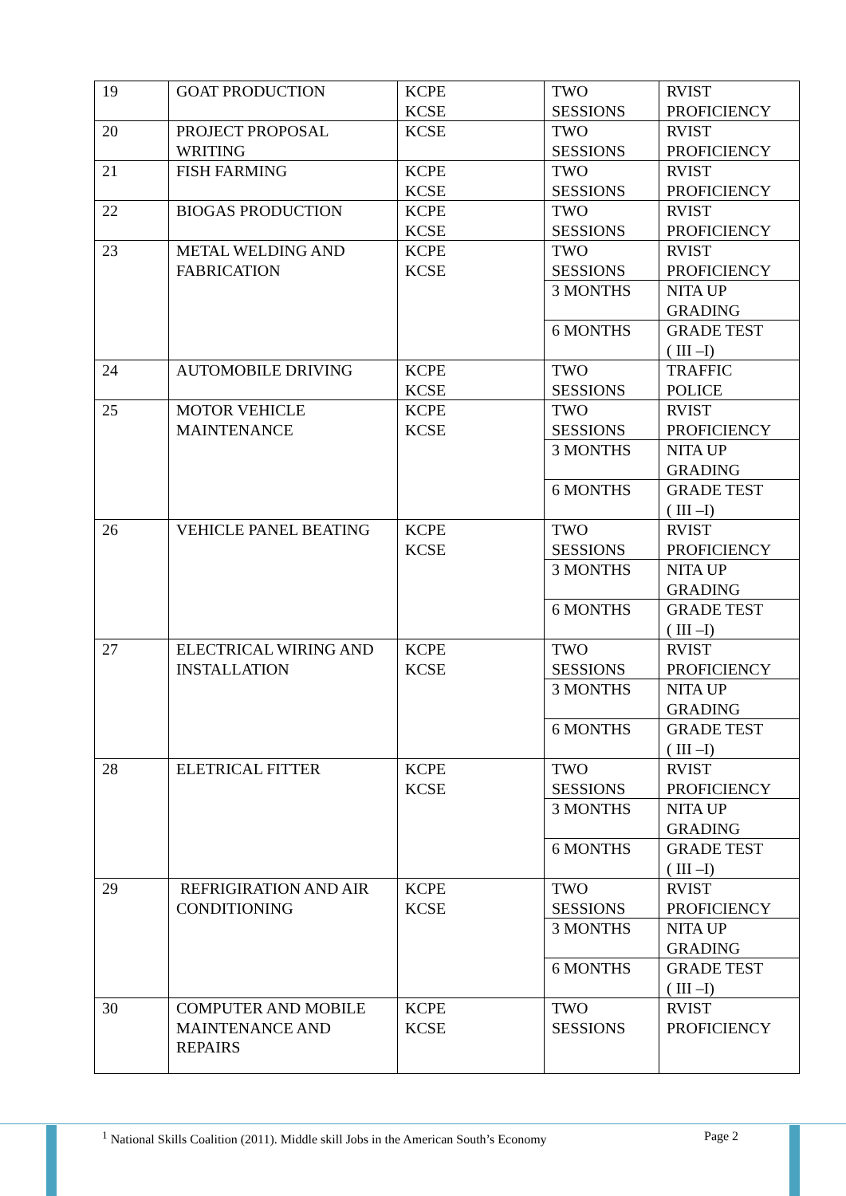| 19 | GOAT PRODUCTION | KCPE KCSE | TWO SESSIONS | RVIST PROFICIENCY |
| 20 | PROJECT PROPOSAL WRITING | KCSE | TWO SESSIONS | RVIST PROFICIENCY |
| 21 | FISH FARMING | KCPE KCSE | TWO SESSIONS | RVIST PROFICIENCY |
| 22 | BIOGAS PRODUCTION | KCPE KCSE | TWO SESSIONS | RVIST PROFICIENCY |
| 23 | METAL WELDING AND FABRICATION | KCPE KCSE | TWO SESSIONS | RVIST PROFICIENCY |
| | | | 3 MONTHS | NITA UP GRADING |
| | | | 6 MONTHS | GRADE TEST ( III –I) |
| 24 | AUTOMOBILE DRIVING | KCPE KCSE | TWO SESSIONS | TRAFFIC POLICE |
| 25 | MOTOR VEHICLE MAINTENANCE | KCPE KCSE | TWO SESSIONS | RVIST PROFICIENCY |
| | | | 3 MONTHS | NITA UP GRADING |
| | | | 6 MONTHS | GRADE TEST ( III –I) |
| 26 | VEHICLE PANEL BEATING | KCPE KCSE | TWO SESSIONS | RVIST PROFICIENCY |
| | | | 3 MONTHS | NITA UP GRADING |
| | | | 6 MONTHS | GRADE TEST ( III –I) |
| 27 | ELECTRICAL WIRING AND INSTALLATION | KCPE KCSE | TWO SESSIONS | RVIST PROFICIENCY |
| | | | 3 MONTHS | NITA UP GRADING |
| | | | 6 MONTHS | GRADE TEST ( III –I) |
| 28 | ELETRICAL FITTER | KCPE KCSE | TWO SESSIONS | RVIST PROFICIENCY |
| | | | 3 MONTHS | NITA UP GRADING |
| | | | 6 MONTHS | GRADE TEST ( III –I) |
| 29 | REFRIGIRATION AND AIR CONDITIONING | KCPE KCSE | TWO SESSIONS | RVIST PROFICIENCY |
| | | | 3 MONTHS | NITA UP GRADING |
| | | | 6 MONTHS | GRADE TEST ( III –I) |
| 30 | COMPUTER AND MOBILE MAINTENANCE AND REPAIRS | KCPE KCSE | TWO SESSIONS | RVIST PROFICIENCY |
<sup>1</sup> National Skills Coalition (2011). Middle skill Jobs in the American South’s Economy
Page 2